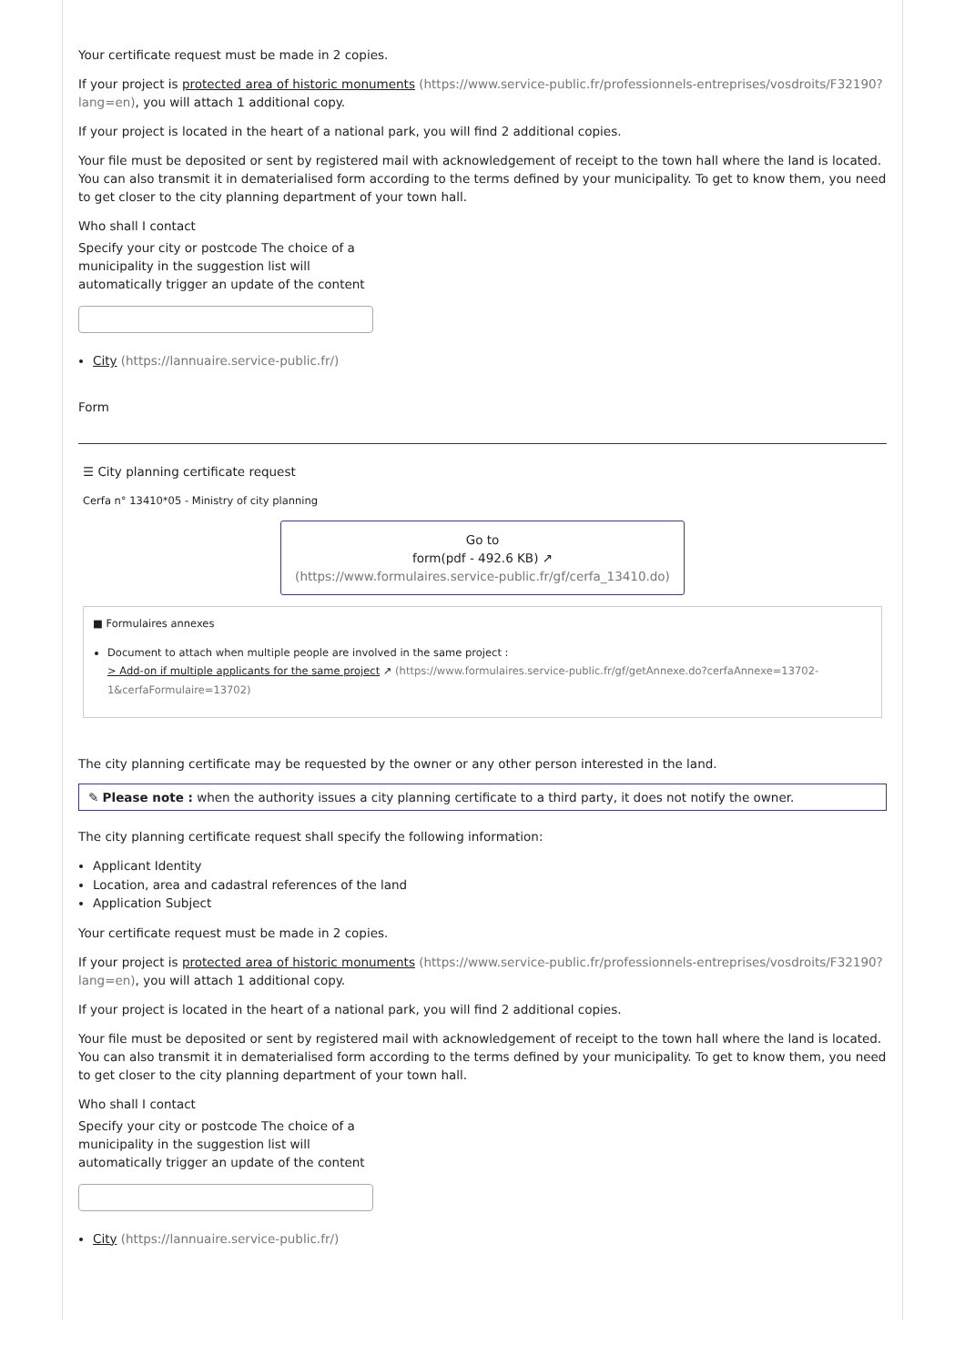Your certificate request must be made in 2 copies.
If your project is protected area of historic monuments (https://www.service-public.fr/professionnels-entreprises/vosdroits/F32190?lang=en), you will attach 1 additional copy.
If your project is located in the heart of a national park, you will find 2 additional copies.
Your file must be deposited or sent by registered mail with acknowledgement of receipt to the town hall where the land is located. You can also transmit it in dematerialised form according to the terms defined by your municipality. To get to know them, you need to get closer to the city planning department of your town hall.
Who shall I contact
Specify your city or postcode The choice of a municipality in the suggestion list will automatically trigger an update of the content
City (https://lannuaire.service-public.fr/)
Form
☰ City planning certificate request
Cerfa n° 13410*05 - Ministry of city planning
Go to
form(pdf - 492.6 KB) ↗
(https://www.formulaires.service-public.fr/gf/cerfa_13410.do)
■ Formulaires annexes
Document to attach when multiple people are involved in the same project :
> Add-on if multiple applicants for the same project ↗ (https://www.formulaires.service-public.fr/gf/getAnnexe.do?cerfaAnnexe=13702-1&cerfaFormulaire=13702)
The city planning certificate may be requested by the owner or any other person interested in the land.
✎ Please note : when the authority issues a city planning certificate to a third party, it does not notify the owner.
The city planning certificate request shall specify the following information:
Applicant Identity
Location, area and cadastral references of the land
Application Subject
Your certificate request must be made in 2 copies.
If your project is protected area of historic monuments (https://www.service-public.fr/professionnels-entreprises/vosdroits/F32190?lang=en), you will attach 1 additional copy.
If your project is located in the heart of a national park, you will find 2 additional copies.
Your file must be deposited or sent by registered mail with acknowledgement of receipt to the town hall where the land is located. You can also transmit it in dematerialised form according to the terms defined by your municipality. To get to know them, you need to get closer to the city planning department of your town hall.
Who shall I contact
Specify your city or postcode The choice of a municipality in the suggestion list will automatically trigger an update of the content
City (https://lannuaire.service-public.fr/)